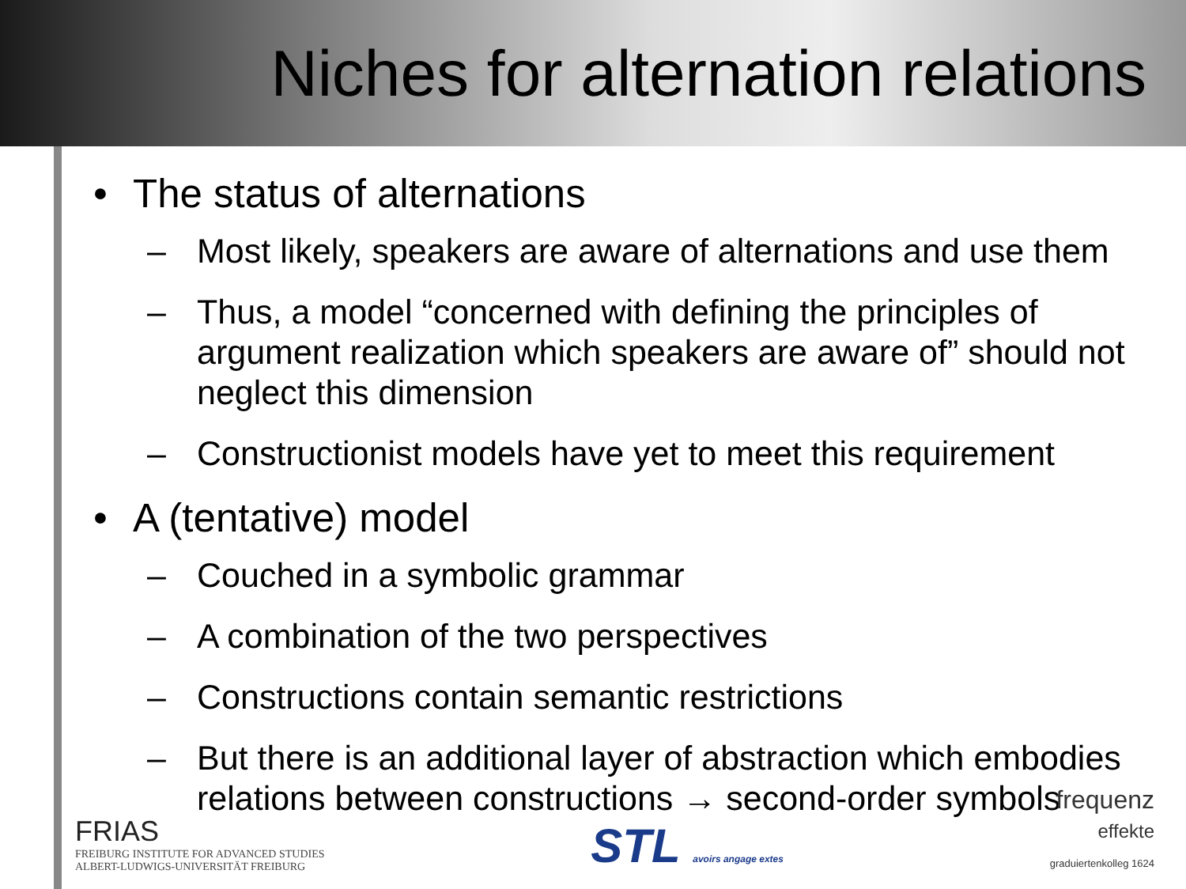Niches for alternation relations
• The status of alternations
– Most likely, speakers are aware of alternations and use them
– Thus, a model “concerned with defining the principles of argument realization which speakers are aware of” should not neglect this dimension
– Constructionist models have yet to meet this requirement
• A (tentative) model
– Couched in a symbolic grammar
– A combination of the two perspectives
– Constructions contain semantic restrictions
– But there is an additional layer of abstraction which embodies relations between constructions → second-order symbols
FRIAS
FREIBURG INSTITUTE FOR ADVANCED STUDIES
ALBERT-LUDWIGS-UNIVERSITÄT FREIBURG
STL avoirs angage extes
frequenz
effekte
graduiertenkolleg 1624